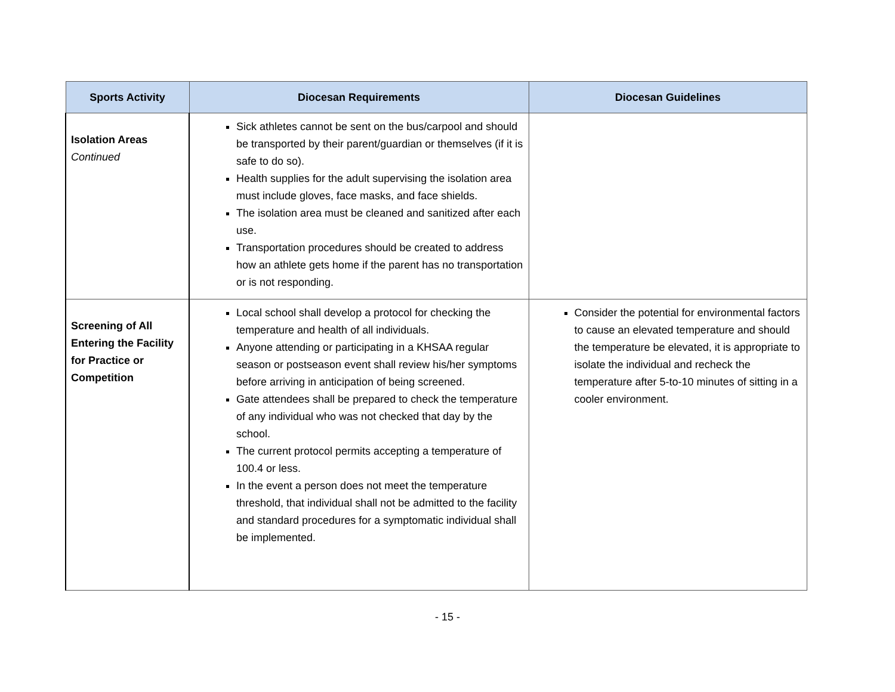| Sports Activity | Diocesan Requirements | Diocesan Guidelines |
| --- | --- | --- |
| Isolation Areas Continued | Sick athletes cannot be sent on the bus/carpool and should be transported by their parent/guardian or themselves (if it is safe to do so). Health supplies for the adult supervising the isolation area must include gloves, face masks, and face shields. The isolation area must be cleaned and sanitized after each use. Transportation procedures should be created to address how an athlete gets home if the parent has no transportation or is not responding. | |
| Screening of All Entering the Facility for Practice or Competition | Local school shall develop a protocol for checking the temperature and health of all individuals. Anyone attending or participating in a KHSAA regular season or postseason event shall review his/her symptoms before arriving in anticipation of being screened. Gate attendees shall be prepared to check the temperature of any individual who was not checked that day by the school. The current protocol permits accepting a temperature of 100.4 or less. In the event a person does not meet the temperature threshold, that individual shall not be admitted to the facility and standard procedures for a symptomatic individual shall be implemented. | Consider the potential for environmental factors to cause an elevated temperature and should the temperature be elevated, it is appropriate to isolate the individual and recheck the temperature after 5-to-10 minutes of sitting in a cooler environment. |
- 15 -